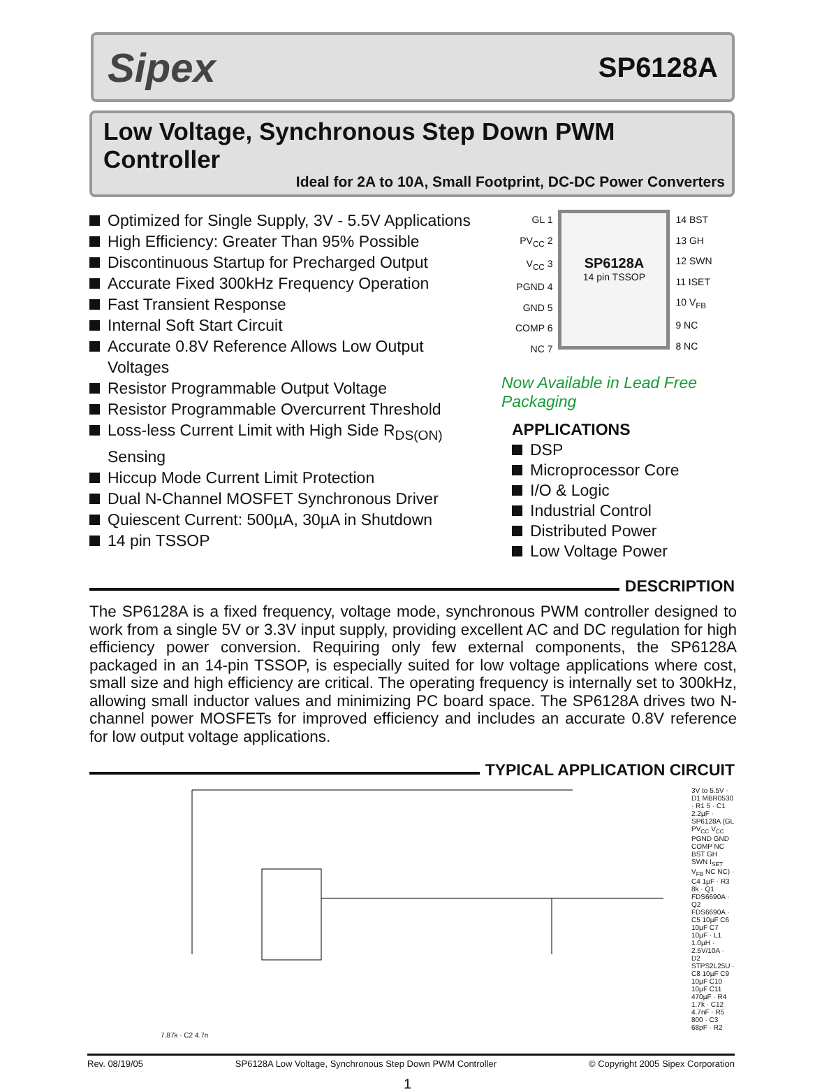Sipex SP6128A
Low Voltage, Synchronous Step Down PWM Controller
Ideal for 2A to 10A, Small Footprint, DC-DC Power Converters
Optimized for Single Supply, 3V - 5.5V Applications
High Efficiency: Greater Than 95% Possible
Discontinuous Startup for Precharged Output
Accurate Fixed 300kHz Frequency Operation
Fast Transient Response
Internal Soft Start Circuit
Accurate 0.8V Reference Allows Low Output Voltages
Resistor Programmable Output Voltage
Resistor Programmable Overcurrent Threshold
Loss-less Current Limit with High Side R<sub>DS(ON)</sub> Sensing
Hiccup Mode Current Limit Protection
Dual N-Channel MOSFET Synchronous Driver
Quiescent Current: 500µA, 30µA in Shutdown
14 pin TSSOP
GL 1
PV<sub>CC</sub> 2
V<sub>CC</sub> 3
PGND 4
GND 5
COMP 6
NC 7
SP6128A
14 pin TSSOP
14 BST
13 GH
12 SWN
11 ISET
10 V<sub>FB</sub>
9 NC
8 NC
Now Available in Lead Free Packaging
APPLICATIONS
DSP
Microprocessor Core
I/O & Logic
Industrial Control
Distributed Power
Low Voltage Power
DESCRIPTION
The SP6128A is a fixed frequency, voltage mode, synchronous PWM controller designed to work from a single 5V or 3.3V input supply, providing excellent AC and DC regulation for high efficiency power conversion. Requiring only few external components, the SP6128A packaged in an 14-pin TSSOP, is especially suited for low voltage applications where cost, small size and high efficiency are critical. The operating frequency is internally set to 300kHz, allowing small inductor values and minimizing PC board space. The SP6128A drives two N-channel power MOSFETs for improved efficiency and includes an accurate 0.8V reference for low output voltage applications.
TYPICAL APPLICATION CIRCUIT
3V to 5.5V · D1 MBR0530 · R1 5 · C1 2.2µF · SP6128A (GL PV<sub>CC</sub> V<sub>CC</sub> PGND GND COMP NC BST GH SWN I<sub>SET</sub> V<sub>FB</sub> NC NC) · C4 1µF · R3 8k · Q1 FDS6690A · Q2 FDS6690A · C5 10µF C6 10µF C7 10µF · L1 1.0µH · 2.5V/10A · D2 STPS2L25U · C8 10µF C9 10µF C10 10µF C11 470µF · R4 1.7k · C12 4.7nF · R5 800 · C3 68pF · R2 7.87k · C2 4.7n
Rev. 08/19/05 SP6128A Low Voltage, Synchronous Step Down PWM Controller © Copyright 2005 Sipex Corporation
1